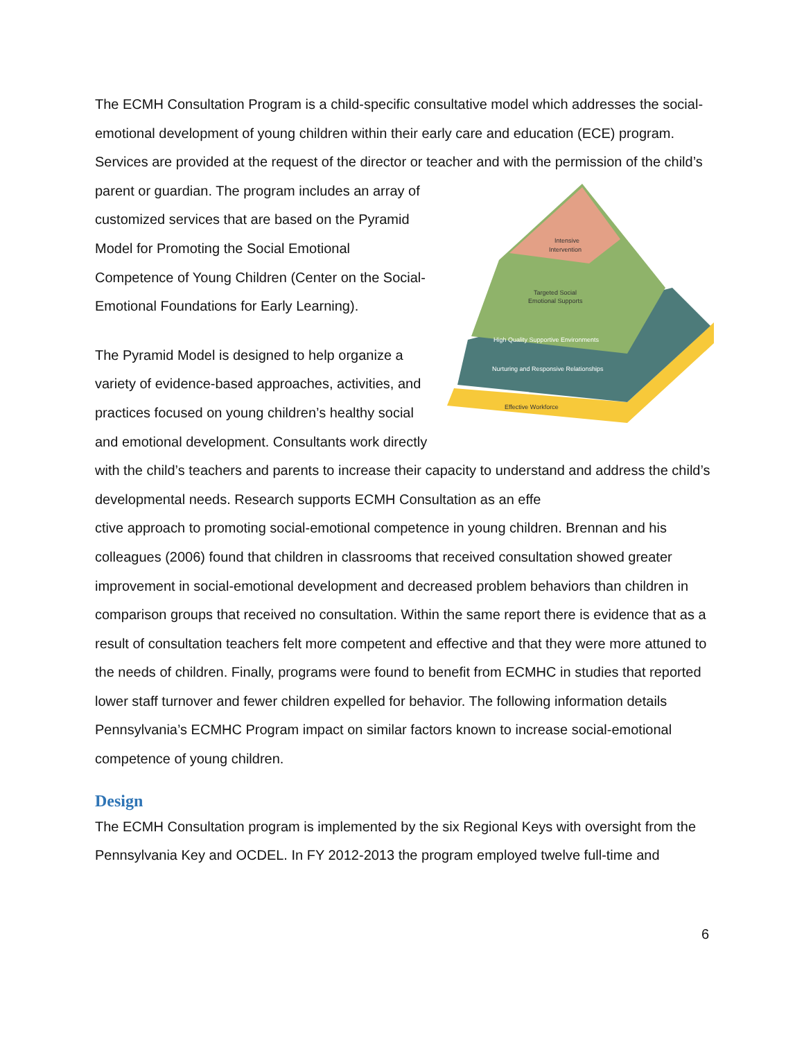The ECMH Consultation Program is a child-specific consultative model which addresses the social-emotional development of young children within their early care and education (ECE) program. Services are provided at the request of the director or teacher and with the
Intensive
Intervention
Targeted Social
Emotional Supports
High Quality Supportive Environments
Nurturing and Responsive Relationships
Effective Workforce
permission of the child’s parent or guardian. The program includes an array of customized services that are based on the Pyramid Model for Promoting the Social Emotional Competence of Young Children (Center on the Social-Emotional Foundations for Early Learning).
The Pyramid Model is designed to help organize a variety of evidence-based approaches, activities, and practices focused on young children’s healthy social and emotional development. Consultants work directly with the child’s teachers and parents to increase their capacity to understand and address the child’s developmental needs. Research supports ECMH Consultation as an effe
ctive approach to promoting social-emotional competence in young children. Brennan and his colleagues (2006) found that children in classrooms that received consultation showed greater improvement in social-emotional development and decreased problem behaviors than children in comparison groups that received no consultation. Within the same report there is evidence that as a result of consultation teachers felt more competent and effective and that they were more attuned to the needs of children. Finally, programs were found to benefit from ECMHC in studies that reported lower staff turnover and fewer children expelled for behavior. The following information details Pennsylvania’s ECMHC Program impact on similar factors known to increase social-emotional competence of young children.
Design
The ECMH Consultation program is implemented by the six Regional Keys with oversight from the Pennsylvania Key and OCDEL. In FY 2012-2013 the program employed twelve full-time and
6